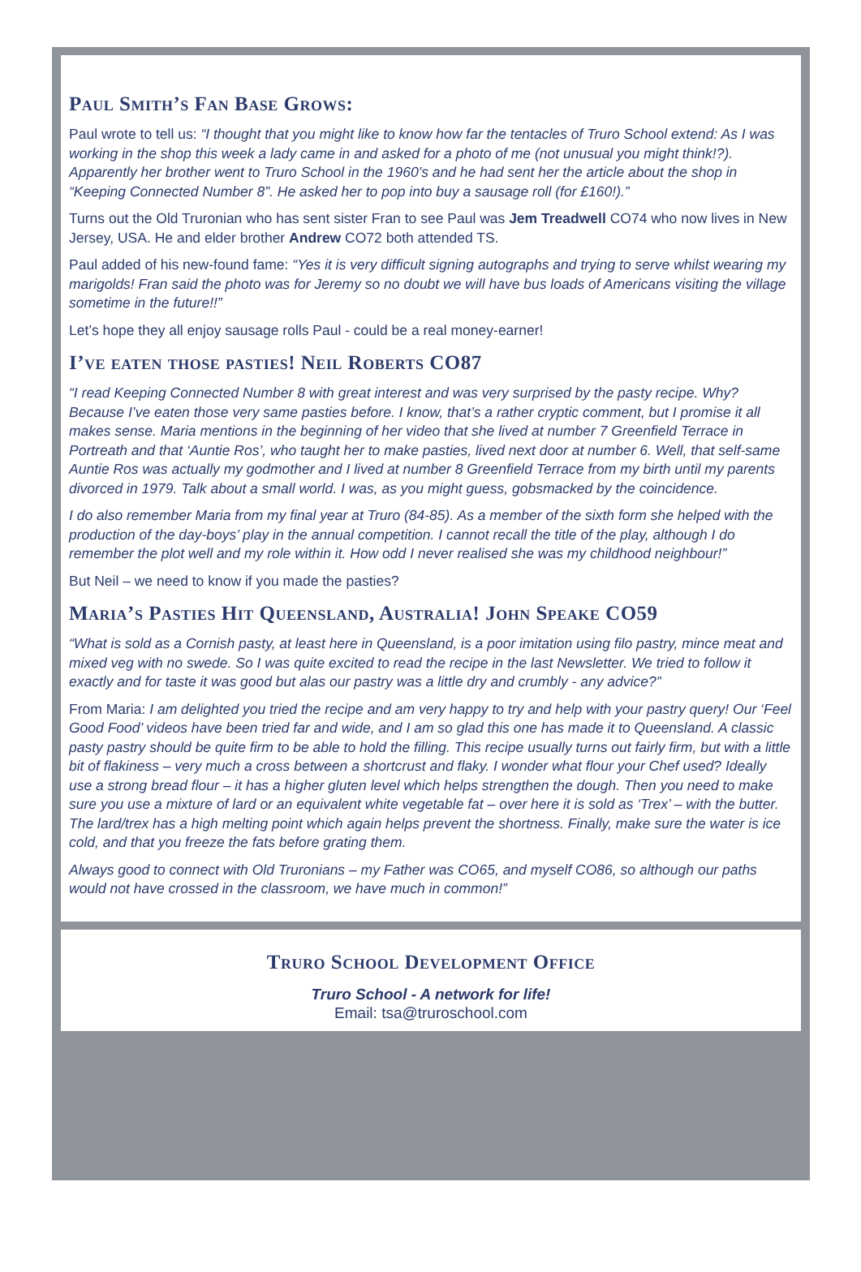Paul Smith’s Fan Base Grows:
Paul wrote to tell us: “I thought that you might like to know how far the tentacles of Truro School extend: As I was working in the shop this week a lady came in and asked for a photo of me (not unusual you might think!?). Apparently her brother went to Truro School in the 1960’s and he had sent her the article about the shop in “Keeping Connected Number 8”. He asked her to pop into buy a sausage roll (for £160!).”
Turns out the Old Truronian who has sent sister Fran to see Paul was Jem Treadwell CO74 who now lives in New Jersey, USA. He and elder brother Andrew CO72 both attended TS.
Paul added of his new-found fame: “Yes it is very difficult signing autographs and trying to serve whilst wearing my marigolds! Fran said the photo was for Jeremy so no doubt we will have bus loads of Americans visiting the village sometime in the future!!”
Let’s hope they all enjoy sausage rolls Paul - could be a real money-earner!
I’ve eaten those pasties! Neil Roberts CO87
“I read Keeping Connected Number 8 with great interest and was very surprised by the pasty recipe. Why? Because I’ve eaten those very same pasties before. I know, that’s a rather cryptic comment, but I promise it all makes sense. Maria mentions in the beginning of her video that she lived at number 7 Greenfield Terrace in Portreath and that ‘Auntie Ros’, who taught her to make pasties, lived next door at number 6. Well, that self-same Auntie Ros was actually my godmother and I lived at number 8 Greenfield Terrace from my birth until my parents divorced in 1979. Talk about a small world. I was, as you might guess, gobsmacked by the coincidence.
I do also remember Maria from my final year at Truro (84-85). As a member of the sixth form she helped with the production of the day-boys’ play in the annual competition. I cannot recall the title of the play, although I do remember the plot well and my role within it. How odd I never realised she was my childhood neighbour!”
But Neil – we need to know if you made the pasties?
Maria’s Pasties Hit Queensland, Australia! John Speake CO59
“What is sold as a Cornish pasty, at least here in Queensland, is a poor imitation using filo pastry, mince meat and mixed veg with no swede. So I was quite excited to read the recipe in the last Newsletter. We tried to follow it exactly and for taste it was good but alas our pastry was a little dry and crumbly - any advice?”
From Maria: I am delighted you tried the recipe and am very happy to try and help with your pastry query! Our ‘Feel Good Food’ videos have been tried far and wide, and I am so glad this one has made it to Queensland. A classic pasty pastry should be quite firm to be able to hold the filling. This recipe usually turns out fairly firm, but with a little bit of flakiness – very much a cross between a shortcrust and flaky. I wonder what flour your Chef used? Ideally use a strong bread flour – it has a higher gluten level which helps strengthen the dough. Then you need to make sure you use a mixture of lard or an equivalent white vegetable fat – over here it is sold as ‘Trex’ – with the butter. The lard/trex has a high melting point which again helps prevent the shortness. Finally, make sure the water is ice cold, and that you freeze the fats before grating them.
Always good to connect with Old Truronians – my Father was CO65, and myself CO86, so although our paths would not have crossed in the classroom, we have much in common!”
Truro School Development Office
Truro School - A network for life!
Email: tsa@truroschool.com